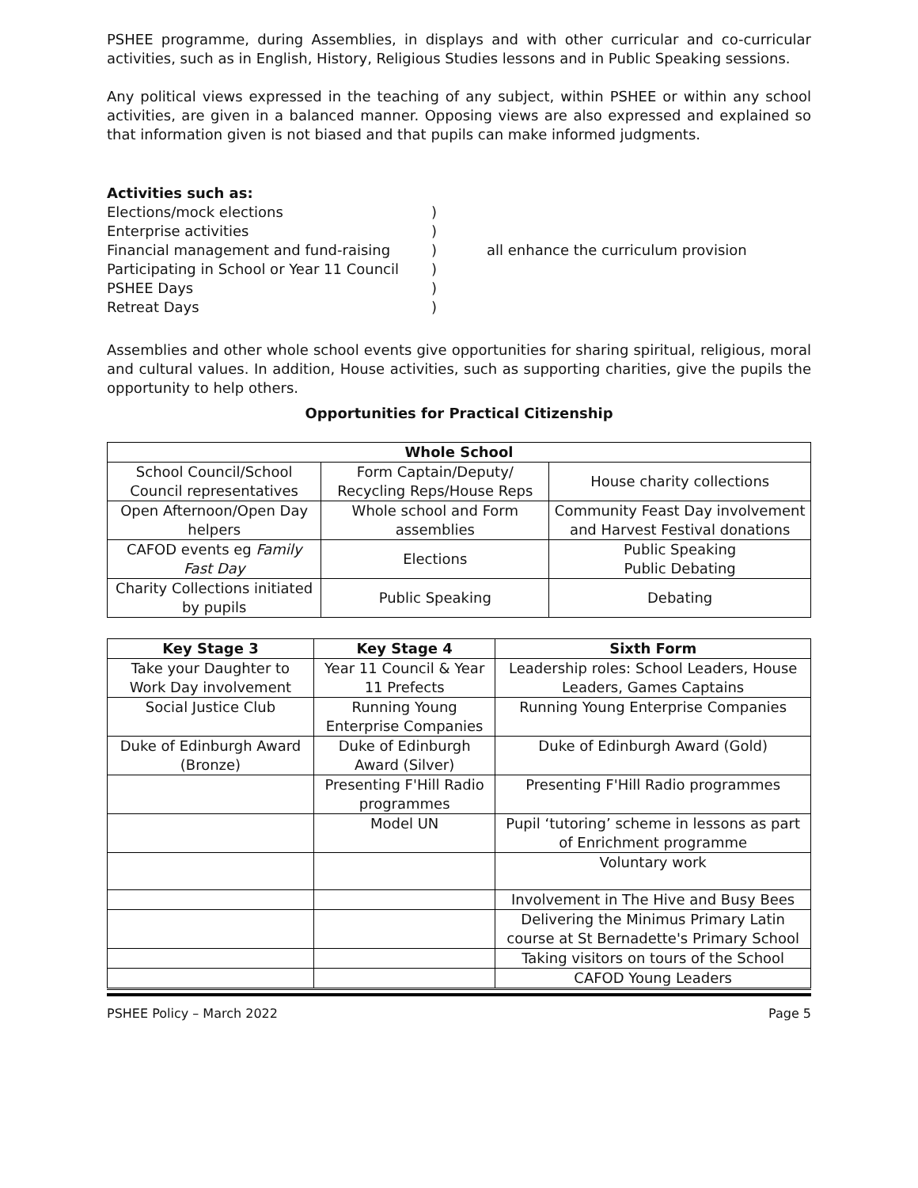PSHEE programme, during Assemblies, in displays and with other curricular and co-curricular activities, such as in English, History, Religious Studies lessons and in Public Speaking sessions.
Any political views expressed in the teaching of any subject, within PSHEE or within any school activities, are given in a balanced manner. Opposing views are also expressed and explained so that information given is not biased and that pupils can make informed judgments.
Activities such as:
Elections/mock elections
Enterprise activities
Financial management and fund-raising
Participating in School or Year 11 Council
PSHEE Days
Retreat Days
)
)
)
)
)
)
all enhance the curriculum provision
Assemblies and other whole school events give opportunities for sharing spiritual, religious, moral and cultural values. In addition, House activities, such as supporting charities, give the pupils the opportunity to help others.
Opportunities for Practical Citizenship
| Whole School | | |
| --- | --- | --- |
| School Council/School Council representatives | Form Captain/Deputy/ Recycling Reps/House Reps | House charity collections |
| Open Afternoon/Open Day helpers | Whole school and Form assemblies | Community Feast Day involvement and Harvest Festival donations |
| CAFOD events eg Family Fast Day | Elections | Public Speaking Public Debating |
| Charity Collections initiated by pupils | Public Speaking | Debating |
| Key Stage 3 | Key Stage 4 | Sixth Form |
| --- | --- | --- |
| Take your Daughter to Work Day involvement | Year 11 Council & Year 11 Prefects | Leadership roles: School Leaders, House Leaders, Games Captains |
| Social Justice Club | Running Young Enterprise Companies | Running Young Enterprise Companies |
| Duke of Edinburgh Award (Bronze) | Duke of Edinburgh Award (Silver) | Duke of Edinburgh Award (Gold) |
| | Presenting F'Hill Radio programmes | Presenting F'Hill Radio programmes |
| | Model UN | Pupil ‘tutoring’ scheme in lessons as part of Enrichment programme |
| | | Voluntary work |
| | | Involvement in The Hive and Busy Bees |
| | | Delivering the Minimus Primary Latin course at St Bernadette's Primary School |
| | | Taking visitors on tours of the School |
| | | CAFOD Young Leaders |
PSHEE Policy – March 2022 Page 5